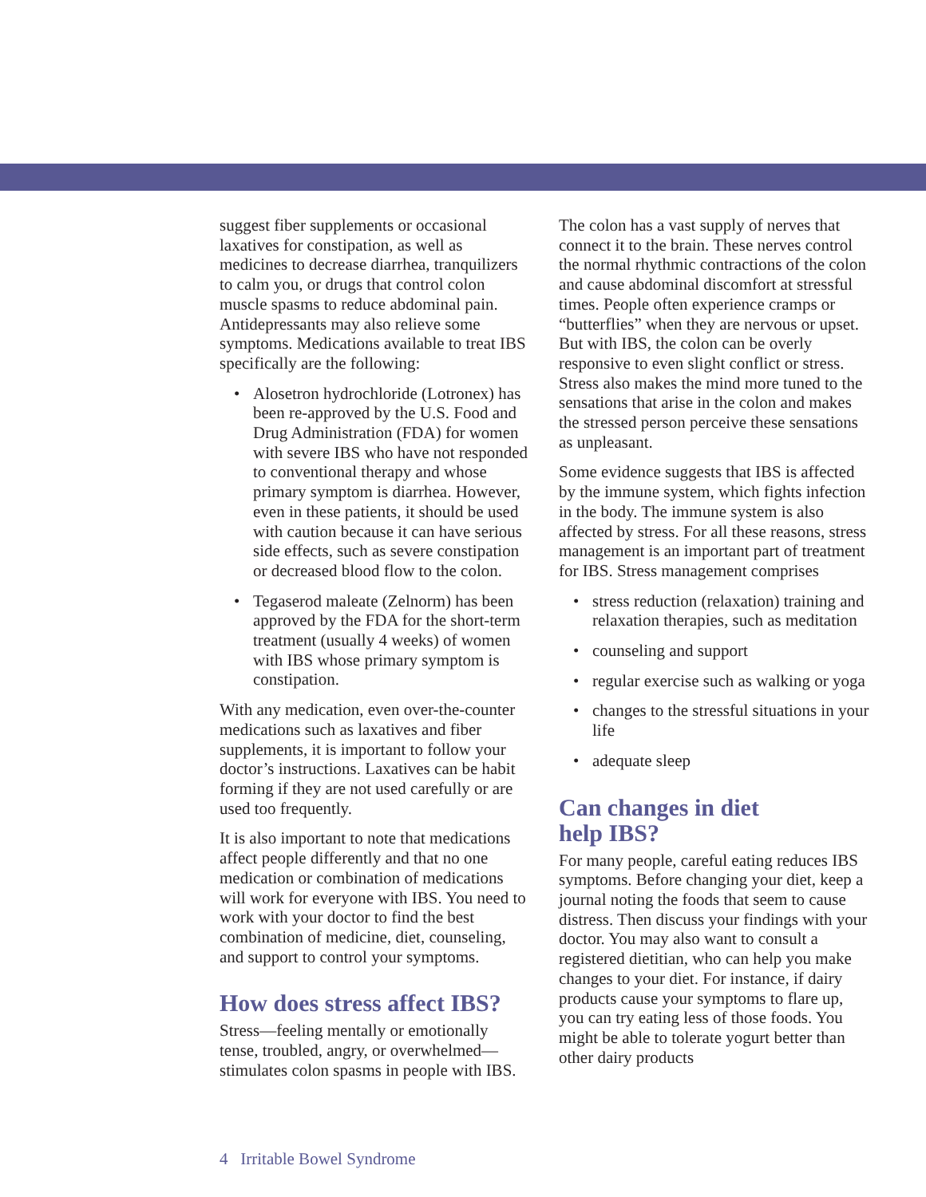suggest fiber supplements or occasional laxatives for constipation, as well as medicines to decrease diarrhea, tranquilizers to calm you, or drugs that control colon muscle spasms to reduce abdominal pain. Antidepressants may also relieve some symptoms. Medications available to treat IBS specifically are the following:
• Alosetron hydrochloride (Lotronex) has been re-approved by the U.S. Food and Drug Administration (FDA) for women with severe IBS who have not responded to conventional therapy and whose primary symptom is diarrhea. However, even in these patients, it should be used with caution because it can have serious side effects, such as severe constipation or decreased blood flow to the colon.
• Tegaserod maleate (Zelnorm) has been approved by the FDA for the short-term treatment (usually 4 weeks) of women with IBS whose primary symptom is constipation.
With any medication, even over-the-counter medications such as laxatives and fiber supplements, it is important to follow your doctor’s instructions. Laxatives can be habit forming if they are not used carefully or are used too frequently.
It is also important to note that medications affect people differently and that no one medication or combination of medications will work for everyone with IBS. You need to work with your doctor to find the best combination of medicine, diet, counseling, and support to control your symptoms.
How does stress affect IBS?
Stress—feeling mentally or emotionally tense, troubled, angry, or overwhelmed—stimulates colon spasms in people with IBS.
The colon has a vast supply of nerves that connect it to the brain. These nerves control the normal rhythmic contractions of the colon and cause abdominal discomfort at stressful times. People often experience cramps or “butterflies” when they are nervous or upset. But with IBS, the colon can be overly responsive to even slight conflict or stress. Stress also makes the mind more tuned to the sensations that arise in the colon and makes the stressed person perceive these sensations as unpleasant.
Some evidence suggests that IBS is affected by the immune system, which fights infection in the body. The immune system is also affected by stress. For all these reasons, stress management is an important part of treatment for IBS. Stress management comprises
• stress reduction (relaxation) training and relaxation therapies, such as meditation
• counseling and support
• regular exercise such as walking or yoga
• changes to the stressful situations in your life
• adequate sleep
Can changes in diet
help IBS?
For many people, careful eating reduces IBS symptoms. Before changing your diet, keep a journal noting the foods that seem to cause distress. Then discuss your findings with your doctor. You may also want to consult a registered dietitian, who can help you make changes to your diet. For instance, if dairy products cause your symptoms to flare up, you can try eating less of those foods. You might be able to tolerate yogurt better than other dairy products
4 Irritable Bowel Syndrome